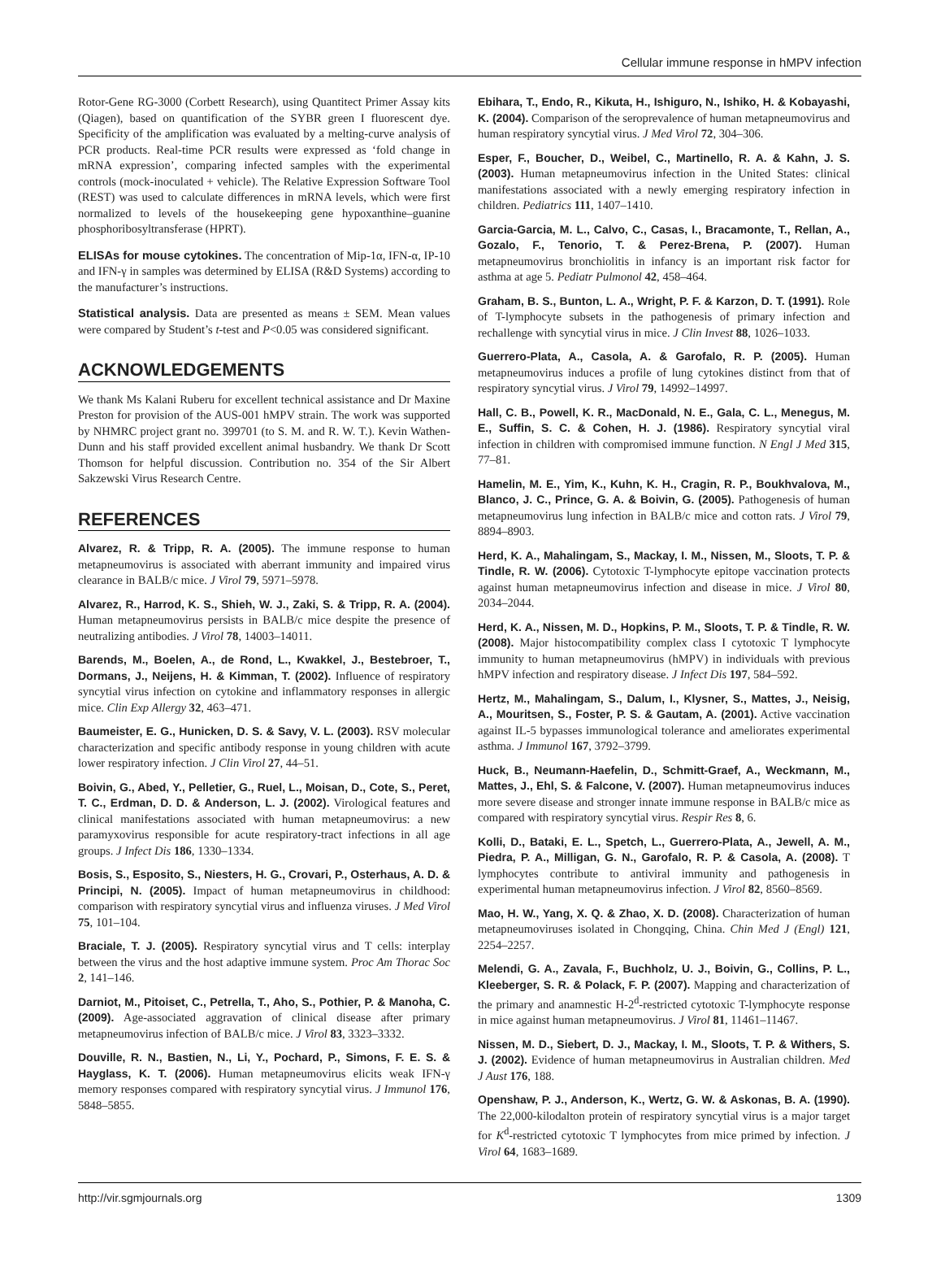Cellular immune response in hMPV infection
Rotor-Gene RG-3000 (Corbett Research), using Quantitect Primer Assay kits (Qiagen), based on quantification of the SYBR green I fluorescent dye. Specificity of the amplification was evaluated by a melting-curve analysis of PCR products. Real-time PCR results were expressed as ‘fold change in mRNA expression’, comparing infected samples with the experimental controls (mock-inoculated + vehicle). The Relative Expression Software Tool (REST) was used to calculate differences in mRNA levels, which were first normalized to levels of the housekeeping gene hypoxanthine–guanine phosphoribosyltransferase (HPRT).
ELISAs for mouse cytokines. The concentration of Mip-1α, IFN-α, IP-10 and IFN-γ in samples was determined by ELISA (R&D Systems) according to the manufacturer’s instructions.
Statistical analysis. Data are presented as means ± SEM. Mean values were compared by Student’s t-test and P<0.05 was considered significant.
ACKNOWLEDGEMENTS
We thank Ms Kalani Ruberu for excellent technical assistance and Dr Maxine Preston for provision of the AUS-001 hMPV strain. The work was supported by NHMRC project grant no. 399701 (to S. M. and R. W. T.). Kevin Wathen-Dunn and his staff provided excellent animal husbandry. We thank Dr Scott Thomson for helpful discussion. Contribution no. 354 of the Sir Albert Sakzewski Virus Research Centre.
REFERENCES
Alvarez, R. & Tripp, R. A. (2005). The immune response to human metapneumovirus is associated with aberrant immunity and impaired virus clearance in BALB/c mice. J Virol 79, 5971–5978.
Alvarez, R., Harrod, K. S., Shieh, W. J., Zaki, S. & Tripp, R. A. (2004). Human metapneumovirus persists in BALB/c mice despite the presence of neutralizing antibodies. J Virol 78, 14003–14011.
Barends, M., Boelen, A., de Rond, L., Kwakkel, J., Bestebroer, T., Dormans, J., Neijens, H. & Kimman, T. (2002). Influence of respiratory syncytial virus infection on cytokine and inflammatory responses in allergic mice. Clin Exp Allergy 32, 463–471.
Baumeister, E. G., Hunicken, D. S. & Savy, V. L. (2003). RSV molecular characterization and specific antibody response in young children with acute lower respiratory infection. J Clin Virol 27, 44–51.
Boivin, G., Abed, Y., Pelletier, G., Ruel, L., Moisan, D., Cote, S., Peret, T. C., Erdman, D. D. & Anderson, L. J. (2002). Virological features and clinical manifestations associated with human metapneumovirus: a new paramyxovirus responsible for acute respiratory-tract infections in all age groups. J Infect Dis 186, 1330–1334.
Bosis, S., Esposito, S., Niesters, H. G., Crovari, P., Osterhaus, A. D. & Principi, N. (2005). Impact of human metapneumovirus in childhood: comparison with respiratory syncytial virus and influenza viruses. J Med Virol 75, 101–104.
Braciale, T. J. (2005). Respiratory syncytial virus and T cells: interplay between the virus and the host adaptive immune system. Proc Am Thorac Soc 2, 141–146.
Darniot, M., Pitoiset, C., Petrella, T., Aho, S., Pothier, P. & Manoha, C. (2009). Age-associated aggravation of clinical disease after primary metapneumovirus infection of BALB/c mice. J Virol 83, 3323–3332.
Douville, R. N., Bastien, N., Li, Y., Pochard, P., Simons, F. E. S. & Hayglass, K. T. (2006). Human metapneumovirus elicits weak IFN-γ memory responses compared with respiratory syncytial virus. J Immunol 176, 5848–5855.
Ebihara, T., Endo, R., Kikuta, H., Ishiguro, N., Ishiko, H. & Kobayashi, K. (2004). Comparison of the seroprevalence of human metapneumovirus and human respiratory syncytial virus. J Med Virol 72, 304–306.
Esper, F., Boucher, D., Weibel, C., Martinello, R. A. & Kahn, J. S. (2003). Human metapneumovirus infection in the United States: clinical manifestations associated with a newly emerging respiratory infection in children. Pediatrics 111, 1407–1410.
Garcia-Garcia, M. L., Calvo, C., Casas, I., Bracamonte, T., Rellan, A., Gozalo, F., Tenorio, T. & Perez-Brena, P. (2007). Human metapneumovirus bronchiolitis in infancy is an important risk factor for asthma at age 5. Pediatr Pulmonol 42, 458–464.
Graham, B. S., Bunton, L. A., Wright, P. F. & Karzon, D. T. (1991). Role of T-lymphocyte subsets in the pathogenesis of primary infection and rechallenge with syncytial virus in mice. J Clin Invest 88, 1026–1033.
Guerrero-Plata, A., Casola, A. & Garofalo, R. P. (2005). Human metapneumovirus induces a profile of lung cytokines distinct from that of respiratory syncytial virus. J Virol 79, 14992–14997.
Hall, C. B., Powell, K. R., MacDonald, N. E., Gala, C. L., Menegus, M. E., Suffin, S. C. & Cohen, H. J. (1986). Respiratory syncytial viral infection in children with compromised immune function. N Engl J Med 315, 77–81.
Hamelin, M. E., Yim, K., Kuhn, K. H., Cragin, R. P., Boukhvalova, M., Blanco, J. C., Prince, G. A. & Boivin, G. (2005). Pathogenesis of human metapneumovirus lung infection in BALB/c mice and cotton rats. J Virol 79, 8894–8903.
Herd, K. A., Mahalingam, S., Mackay, I. M., Nissen, M., Sloots, T. P. & Tindle, R. W. (2006). Cytotoxic T-lymphocyte epitope vaccination protects against human metapneumovirus infection and disease in mice. J Virol 80, 2034–2044.
Herd, K. A., Nissen, M. D., Hopkins, P. M., Sloots, T. P. & Tindle, R. W. (2008). Major histocompatibility complex class I cytotoxic T lymphocyte immunity to human metapneumovirus (hMPV) in individuals with previous hMPV infection and respiratory disease. J Infect Dis 197, 584–592.
Hertz, M., Mahalingam, S., Dalum, I., Klysner, S., Mattes, J., Neisig, A., Mouritsen, S., Foster, P. S. & Gautam, A. (2001). Active vaccination against IL-5 bypasses immunological tolerance and ameliorates experimental asthma. J Immunol 167, 3792–3799.
Huck, B., Neumann-Haefelin, D., Schmitt-Graef, A., Weckmann, M., Mattes, J., Ehl, S. & Falcone, V. (2007). Human metapneumovirus induces more severe disease and stronger innate immune response in BALB/c mice as compared with respiratory syncytial virus. Respir Res 8, 6.
Kolli, D., Bataki, E. L., Spetch, L., Guerrero-Plata, A., Jewell, A. M., Piedra, P. A., Milligan, G. N., Garofalo, R. P. & Casola, A. (2008). T lymphocytes contribute to antiviral immunity and pathogenesis in experimental human metapneumovirus infection. J Virol 82, 8560–8569.
Mao, H. W., Yang, X. Q. & Zhao, X. D. (2008). Characterization of human metapneumoviruses isolated in Chongqing, China. Chin Med J (Engl) 121, 2254–2257.
Melendi, G. A., Zavala, F., Buchholz, U. J., Boivin, G., Collins, P. L., Kleeberger, S. R. & Polack, F. P. (2007). Mapping and characterization of the primary and anamnestic H-2<sup>d</sup>-restricted cytotoxic T-lymphocyte response in mice against human metapneumovirus. J Virol 81, 11461–11467.
Nissen, M. D., Siebert, D. J., Mackay, I. M., Sloots, T. P. & Withers, S. J. (2002). Evidence of human metapneumovirus in Australian children. Med J Aust 176, 188.
Openshaw, P. J., Anderson, K., Wertz, G. W. & Askonas, B. A. (1990). The 22,000-kilodalton protein of respiratory syncytial virus is a major target for K<sup>d</sup>-restricted cytotoxic T lymphocytes from mice primed by infection. J Virol 64, 1683–1689.
http://vir.sgmjournals.org 1309